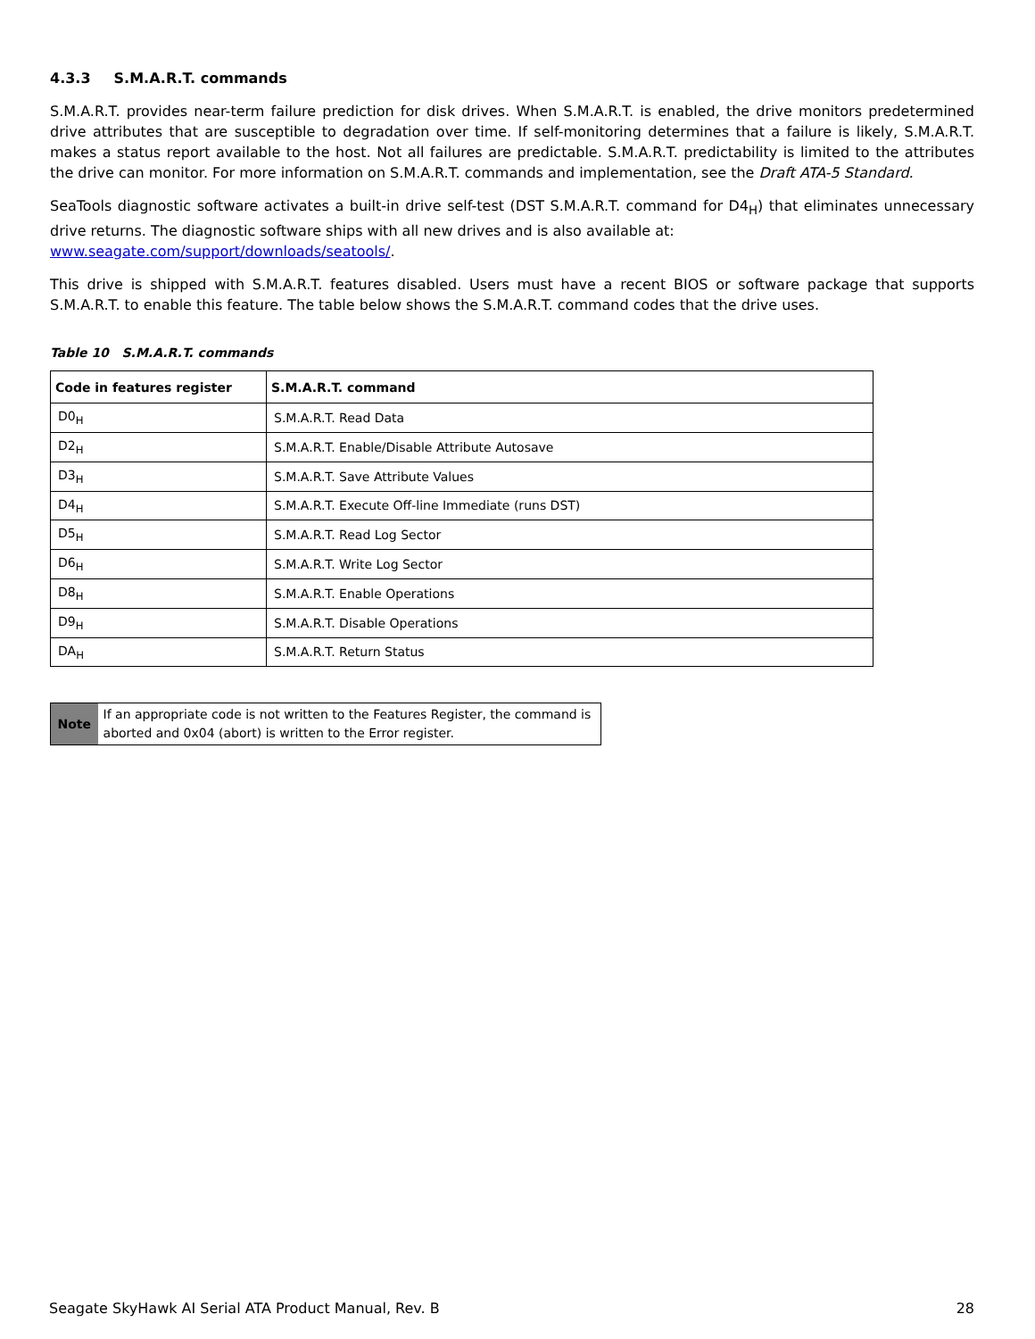4.3.3 S.M.A.R.T. commands
S.M.A.R.T. provides near-term failure prediction for disk drives. When S.M.A.R.T. is enabled, the drive monitors predetermined drive attributes that are susceptible to degradation over time. If self-monitoring determines that a failure is likely, S.M.A.R.T. makes a status report available to the host. Not all failures are predictable. S.M.A.R.T. predictability is limited to the attributes the drive can monitor. For more information on S.M.A.R.T. commands and implementation, see the Draft ATA-5 Standard.
SeaTools diagnostic software activates a built-in drive self-test (DST S.M.A.R.T. command for D4<sub>H</sub>) that eliminates unnecessary drive returns. The diagnostic software ships with all new drives and is also available at:
www.seagate.com/support/downloads/seatools/.
This drive is shipped with S.M.A.R.T. features disabled. Users must have a recent BIOS or software package that supports S.M.A.R.T. to enable this feature. The table below shows the S.M.A.R.T. command codes that the drive uses.
Table 10 S.M.A.R.T. commands
| Code in features register | S.M.A.R.T. command |
| --- | --- |
| D0<sub>H</sub> | S.M.A.R.T. Read Data |
| D2<sub>H</sub> | S.M.A.R.T. Enable/Disable Attribute Autosave |
| D3<sub>H</sub> | S.M.A.R.T. Save Attribute Values |
| D4<sub>H</sub> | S.M.A.R.T. Execute Off-line Immediate (runs DST) |
| D5<sub>H</sub> | S.M.A.R.T. Read Log Sector |
| D6<sub>H</sub> | S.M.A.R.T. Write Log Sector |
| D8<sub>H</sub> | S.M.A.R.T. Enable Operations |
| D9<sub>H</sub> | S.M.A.R.T. Disable Operations |
| DA<sub>H</sub> | S.M.A.R.T. Return Status |
Note
If an appropriate code is not written to the Features Register, the command is aborted and 0x04 (abort) is written to the Error register.
Seagate SkyHawk AI Serial ATA Product Manual, Rev. B 28